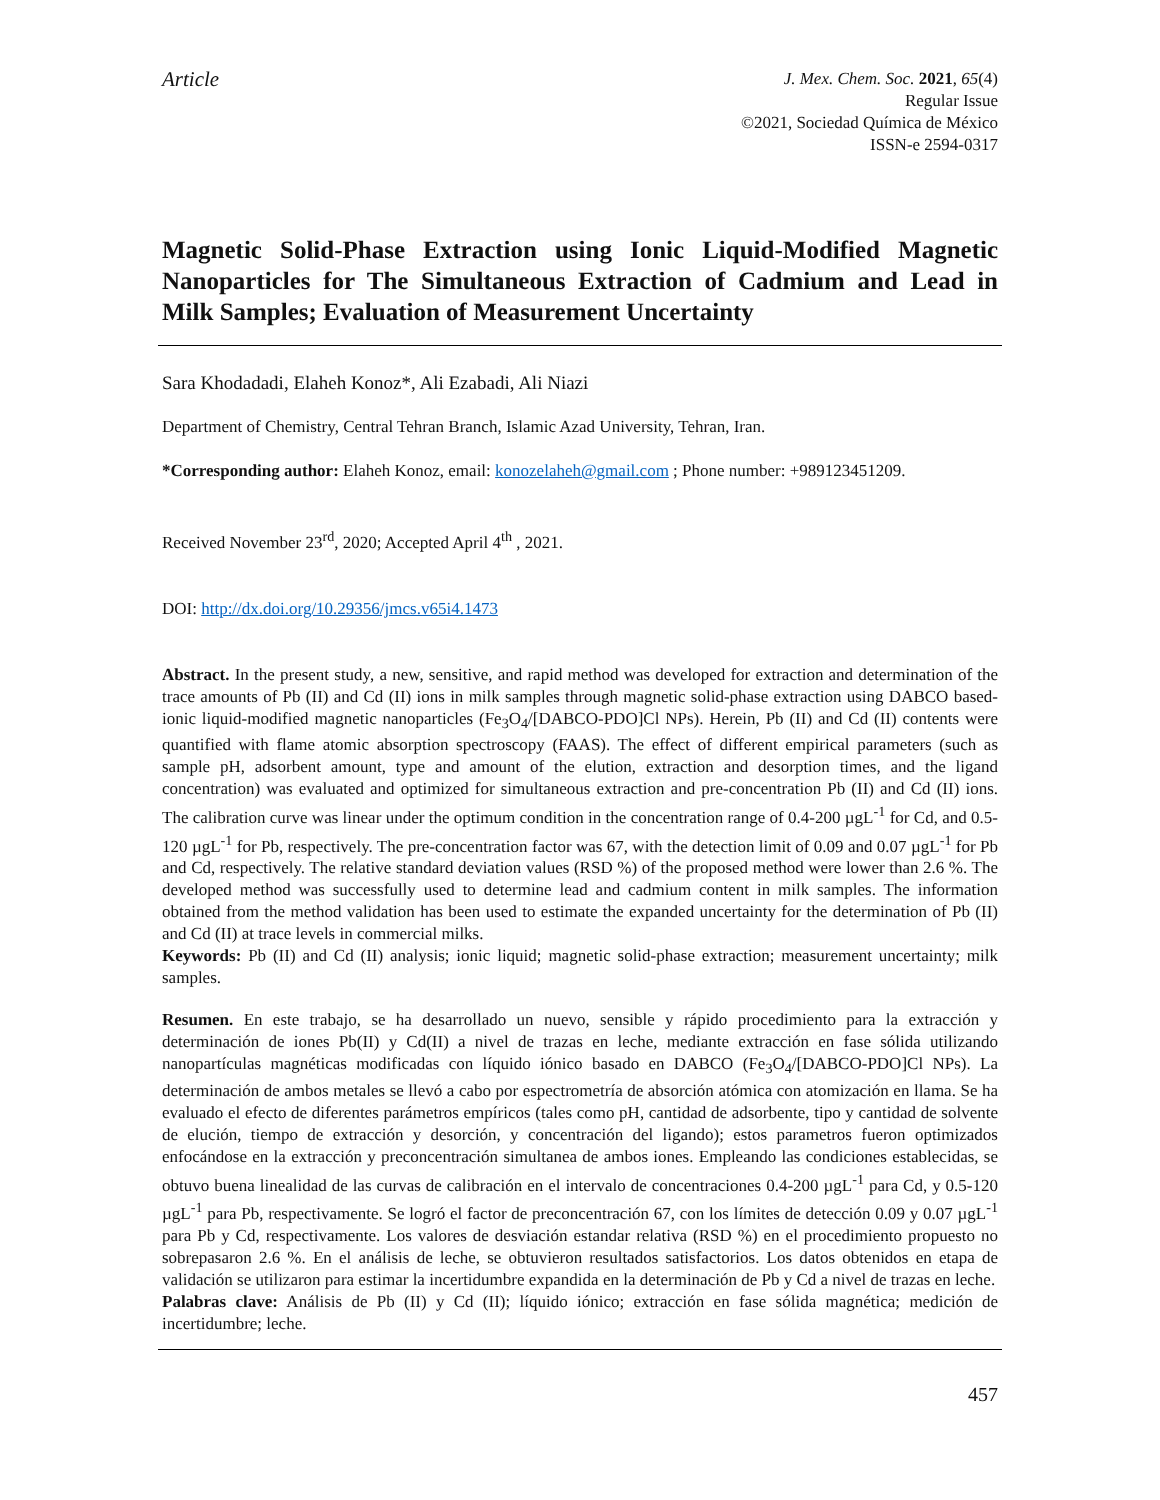Article
J. Mex. Chem. Soc. 2021, 65(4)
Regular Issue
©2021, Sociedad Química de México
ISSN-e 2594-0317
Magnetic Solid-Phase Extraction using Ionic Liquid-Modified Magnetic Nanoparticles for The Simultaneous Extraction of Cadmium and Lead in Milk Samples; Evaluation of Measurement Uncertainty
Sara Khodadadi, Elaheh Konoz*, Ali Ezabadi, Ali Niazi
Department of Chemistry, Central Tehran Branch, Islamic Azad University, Tehran, Iran.
*Corresponding author: Elaheh Konoz, email: konozelaheh@gmail.com ; Phone number: +989123451209.
Received November 23<sup>rd</sup>, 2020; Accepted April 4<sup>th</sup> , 2021.
DOI: http://dx.doi.org/10.29356/jmcs.v65i4.1473
Abstract. In the present study, a new, sensitive, and rapid method was developed for extraction and determination of the trace amounts of Pb (II) and Cd (II) ions in milk samples through magnetic solid-phase extraction using DABCO based-ionic liquid-modified magnetic nanoparticles (Fe<sub>3</sub>O<sub>4</sub>/[DABCO-PDO]Cl NPs). Herein, Pb (II) and Cd (II) contents were quantified with flame atomic absorption spectroscopy (FAAS). The effect of different empirical parameters (such as sample pH, adsorbent amount, type and amount of the elution, extraction and desorption times, and the ligand concentration) was evaluated and optimized for simultaneous extraction and pre-concentration Pb (II) and Cd (II) ions. The calibration curve was linear under the optimum condition in the concentration range of 0.4-200 µgL<sup>-1</sup> for Cd, and 0.5-120 µgL<sup>-1</sup> for Pb, respectively. The pre-concentration factor was 67, with the detection limit of 0.09 and 0.07 µgL<sup>-1</sup> for Pb and Cd, respectively. The relative standard deviation values (RSD %) of the proposed method were lower than 2.6 %. The developed method was successfully used to determine lead and cadmium content in milk samples. The information obtained from the method validation has been used to estimate the expanded uncertainty for the determination of Pb (II) and Cd (II) at trace levels in commercial milks.
Keywords: Pb (II) and Cd (II) analysis; ionic liquid; magnetic solid-phase extraction; measurement uncertainty; milk samples.
Resumen. En este trabajo, se ha desarrollado un nuevo, sensible y rápido procedimiento para la extracción y determinación de iones Pb(II) y Cd(II) a nivel de trazas en leche, mediante extracción en fase sólida utilizando nanopartículas magnéticas modificadas con líquido iónico basado en DABCO (Fe<sub>3</sub>O<sub>4</sub>/[DABCO-PDO]Cl NPs). La determinación de ambos metales se llevó a cabo por espectrometría de absorción atómica con atomización en llama. Se ha evaluado el efecto de diferentes parámetros empíricos (tales como pH, cantidad de adsorbente, tipo y cantidad de solvente de elución, tiempo de extracción y desorción, y concentración del ligando); estos parametros fueron optimizados enfocándose en la extracción y preconcentración simultanea de ambos iones. Empleando las condiciones establecidas, se obtuvo buena linealidad de las curvas de calibración en el intervalo de concentraciones 0.4-200 µgL<sup>-1</sup> para Cd, y 0.5-120 µgL<sup>-1</sup> para Pb, respectivamente. Se logró el factor de preconcentración 67, con los límites de detección 0.09 y 0.07 µgL<sup>-1</sup> para Pb y Cd, respectivamente. Los valores de desviación estandar relativa (RSD %) en el procedimiento propuesto no sobrepasaron 2.6 %. En el análisis de leche, se obtuvieron resultados satisfactorios. Los datos obtenidos en etapa de validación se utilizaron para estimar la incertidumbre expandida en la determinación de Pb y Cd a nivel de trazas en leche.
Palabras clave: Análisis de Pb (II) y Cd (II); líquido iónico; extracción en fase sólida magnética; medición de incertidumbre; leche.
457